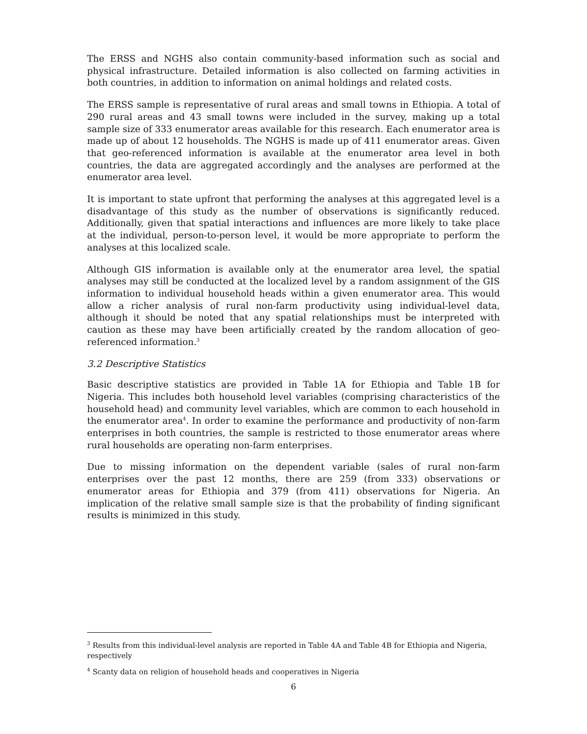The ERSS and NGHS also contain community-based information such as social and physical infrastructure. Detailed information is also collected on farming activities in both countries, in addition to information on animal holdings and related costs.
The ERSS sample is representative of rural areas and small towns in Ethiopia. A total of 290 rural areas and 43 small towns were included in the survey, making up a total sample size of 333 enumerator areas available for this research. Each enumerator area is made up of about 12 households. The NGHS is made up of 411 enumerator areas. Given that geo-referenced information is available at the enumerator area level in both countries, the data are aggregated accordingly and the analyses are performed at the enumerator area level.
It is important to state upfront that performing the analyses at this aggregated level is a disadvantage of this study as the number of observations is significantly reduced. Additionally, given that spatial interactions and influences are more likely to take place at the individual, person-to-person level, it would be more appropriate to perform the analyses at this localized scale.
Although GIS information is available only at the enumerator area level, the spatial analyses may still be conducted at the localized level by a random assignment of the GIS information to individual household heads within a given enumerator area. This would allow a richer analysis of rural non-farm productivity using individual-level data, although it should be noted that any spatial relationships must be interpreted with caution as these may have been artificially created by the random allocation of geo-referenced information.<sup>3</sup>
3.2 Descriptive Statistics
Basic descriptive statistics are provided in Table 1A for Ethiopia and Table 1B for Nigeria. This includes both household level variables (comprising characteristics of the household head) and community level variables, which are common to each household in the enumerator area<sup>4</sup>. In order to examine the performance and productivity of non-farm enterprises in both countries, the sample is restricted to those enumerator areas where rural households are operating non-farm enterprises.
Due to missing information on the dependent variable (sales of rural non-farm enterprises over the past 12 months, there are 259 (from 333) observations or enumerator areas for Ethiopia and 379 (from 411) observations for Nigeria. An implication of the relative small sample size is that the probability of finding significant results is minimized in this study.
<sup>3</sup> Results from this individual-level analysis are reported in Table 4A and Table 4B for Ethiopia and Nigeria, respectively
<sup>4</sup> Scanty data on religion of household heads and cooperatives in Nigeria
6